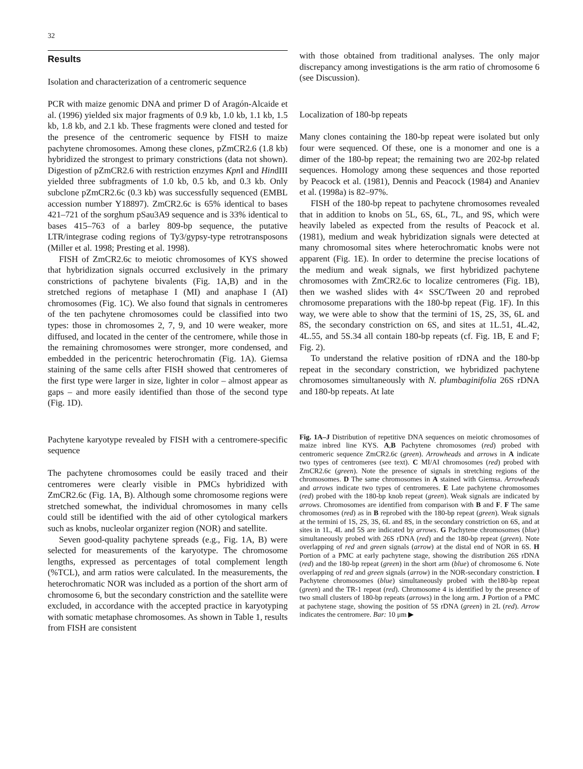32
Results
Isolation and characterization of a centromeric sequence
PCR with maize genomic DNA and primer D of Aragón-Alcaide et al. (1996) yielded six major fragments of 0.9 kb, 1.0 kb, 1.1 kb, 1.5 kb, 1.8 kb, and 2.1 kb. These fragments were cloned and tested for the presence of the centromeric sequence by FISH to maize pachytene chromosomes. Among these clones, pZmCR2.6 (1.8 kb) hybridized the strongest to primary constrictions (data not shown). Digestion of pZmCR2.6 with restriction enzymes Kpn I and HindIII yielded three subfragments of 1.0 kb, 0.5 kb, and 0.3 kb. Only subclone pZmCR2.6c (0.3 kb) was successfully sequenced (EMBL accession number Y18897). ZmCR2.6c is 65% identical to bases 421–721 of the sorghum pSau3A9 sequence and is 33% identical to bases 415–763 of a barley 809-bp sequence, the putative LTR/integrase coding regions of Ty3/gypsy-type retrotransposons (Miller et al. 1998; Presting et al. 1998).
FISH of ZmCR2.6c to meiotic chromosomes of KYS showed that hybridization signals occurred exclusively in the primary constrictions of pachytene bivalents (Fig. 1A,B) and in the stretched regions of metaphase I (MI) and anaphase I (AI) chromosomes (Fig. 1C). We also found that signals in centromeres of the ten pachytene chromosomes could be classified into two types: those in chromosomes 2, 7, 9, and 10 were weaker, more diffused, and located in the center of the centromere, while those in the remaining chromosomes were stronger, more condensed, and embedded in the pericentric heterochromatin (Fig. 1A). Giemsa staining of the same cells after FISH showed that centromeres of the first type were larger in size, lighter in color – almost appear as gaps – and more easily identified than those of the second type (Fig. 1D).
Pachytene karyotype revealed by FISH with a centromere-specific sequence
The pachytene chromosomes could be easily traced and their centromeres were clearly visible in PMCs hybridized with ZmCR2.6c (Fig. 1A, B). Although some chromosome regions were stretched somewhat, the individual chromosomes in many cells could still be identified with the aid of other cytological markers such as knobs, nucleolar organizer region (NOR) and satellite.
Seven good-quality pachytene spreads (e.g., Fig. 1A, B) were selected for measurements of the karyotype. The chromosome lengths, expressed as percentages of total complement length (%TCL), and arm ratios were calculated. In the measurements, the heterochromatic NOR was included as a portion of the short arm of chromosome 6, but the secondary constriction and the satellite were excluded, in accordance with the accepted practice in karyotyping with somatic metaphase chromosomes. As shown in Table 1, results from FISH are consistent
with those obtained from traditional analyses. The only major discrepancy among investigations is the arm ratio of chromosome 6 (see Discussion).
Localization of 180-bp repeats
Many clones containing the 180-bp repeat were isolated but only four were sequenced. Of these, one is a monomer and one is a dimer of the 180-bp repeat; the remaining two are 202-bp related sequences. Homology among these sequences and those reported by Peacock et al. (1981), Dennis and Peacock (1984) and Ananiev et al. (1998a) is 82–97%.
FISH of the 180-bp repeat to pachytene chromosomes revealed that in addition to knobs on 5L, 6S, 6L, 7L, and 9S, which were heavily labeled as expected from the results of Peacock et al. (1981), medium and weak hybridization signals were detected at many chromosomal sites where heterochromatic knobs were not apparent (Fig. 1E). In order to determine the precise locations of the medium and weak signals, we first hybridized pachytene chromosomes with ZmCR2.6c to localize centromeres (Fig. 1B), then we washed slides with 4× SSC/Tween 20 and reprobed chromosome preparations with the 180-bp repeat (Fig. 1F). In this way, we were able to show that the termini of 1S, 2S, 3S, 6L and 8S, the secondary constriction on 6S, and sites at 1L.51, 4L.42, 4L.55, and 5S.34 all contain 180-bp repeats (cf. Fig. 1B, E and F; Fig. 2).
To understand the relative position of rDNA and the 180-bp repeat in the secondary constriction, we hybridized pachytene chromosomes simultaneously with N. plumbaginifolia 26S rDNA and 180-bp repeats. At late
Fig. 1A–J Distribution of repetitive DNA sequences on meiotic chromosomes of maize inbred line KYS. A,B Pachytene chromosomes (red) probed with centromeric sequence ZmCR2.6c (green). Arrowheads and arrows in A indicate two types of centromeres (see text). C MI/AI chromosomes (red) probed with ZmCR2.6c (green). Note the presence of signals in stretching regions of the chromosomes. D The same chromosomes in A stained with Giemsa. Arrowheads and arrows indicate two types of centromeres. E Late pachytene chromosomes (red) probed with the 180-bp knob repeat (green). Weak signals are indicated by arrows. Chromosomes are identified from comparison with B and F. F The same chromosomes (red) as in B reprobed with the 180-bp repeat (green). Weak signals at the termini of 1S, 2S, 3S, 6L and 8S, in the secondary constriction on 6S, and at sites in 1L, 4L and 5S are indicated by arrows. G Pachytene chromosomes (blue) simultaneously probed with 26S rDNA (red) and the 180-bp repeat (green). Note overlapping of red and green signals (arrow) at the distal end of NOR in 6S. H Portion of a PMC at early pachytene stage, showing the distribution 26S rDNA (red) and the 180-bp repeat (green) in the short arm (blue) of chromosome 6. Note overlapping of red and green signals (arrow) in the NOR-secondary constriction. I Pachytene chromosomes (blue) simultaneously probed with the180-bp repeat (green) and the TR-1 repeat (red). Chromosome 4 is identified by the presence of two small clusters of 180-bp repeats (arrows) in the long arm. J Portion of a PMC at pachytene stage, showing the position of 5S rDNA (green) in 2L (red). Arrow indicates the centromere. Bar: 10 μm ▶